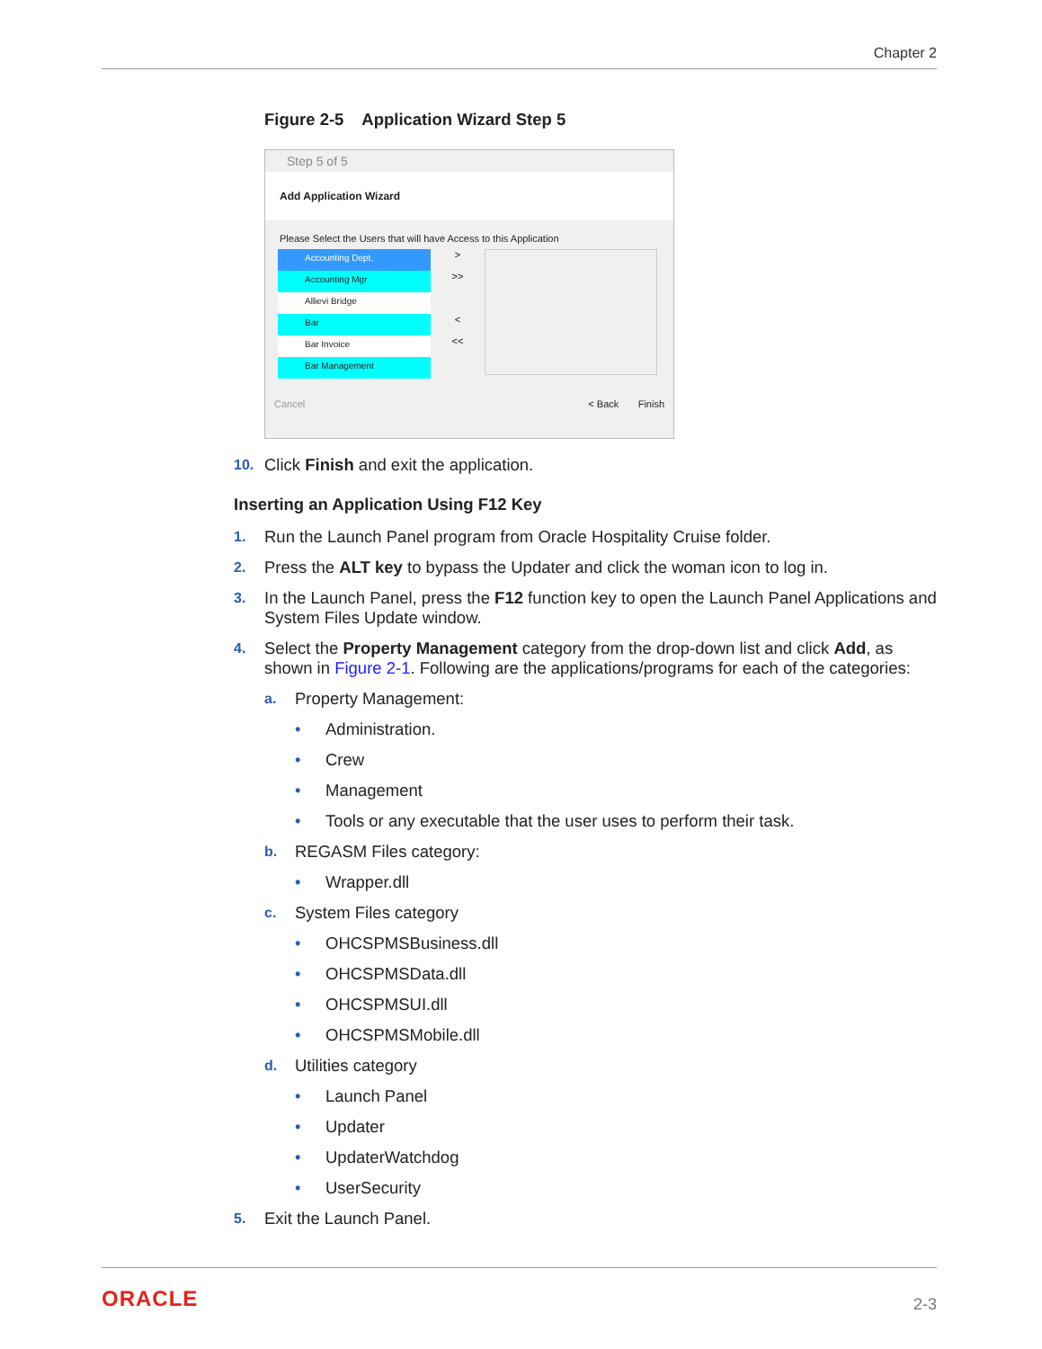Chapter 2
Figure 2-5 Application Wizard Step 5
Step 5 of 5
Add Application Wizard
Please Select the Users that will have Access to this Application
Accounting Dept.
Accounting Mgr
Allievi Bridge
Bar
Bar Invoice
Bar Management
>
>>
<
<<
Cancel < Back Finish
10. Click Finish and exit the application.
Inserting an Application Using F12 Key
1. Run the Launch Panel program from Oracle Hospitality Cruise folder.
2. Press the ALT key to bypass the Updater and click the woman icon to log in.
3. In the Launch Panel, press the F12 function key to open the Launch Panel Applications and System Files Update window.
4. Select the Property Management category from the drop-down list and click Add, as shown in Figure 2-1. Following are the applications/programs for each of the categories:
a. Property Management:
• Administration.
• Crew
• Management
• Tools or any executable that the user uses to perform their task.
b. REGASM Files category:
• Wrapper.dll
c. System Files category
• OHCSPMSBusiness.dll
• OHCSPMSData.dll
• OHCSPMSUI.dll
• OHCSPMSMobile.dll
d. Utilities category
• Launch Panel
• Updater
• UpdaterWatchdog
• UserSecurity
5. Exit the Launch Panel.
ORACLE 2-3